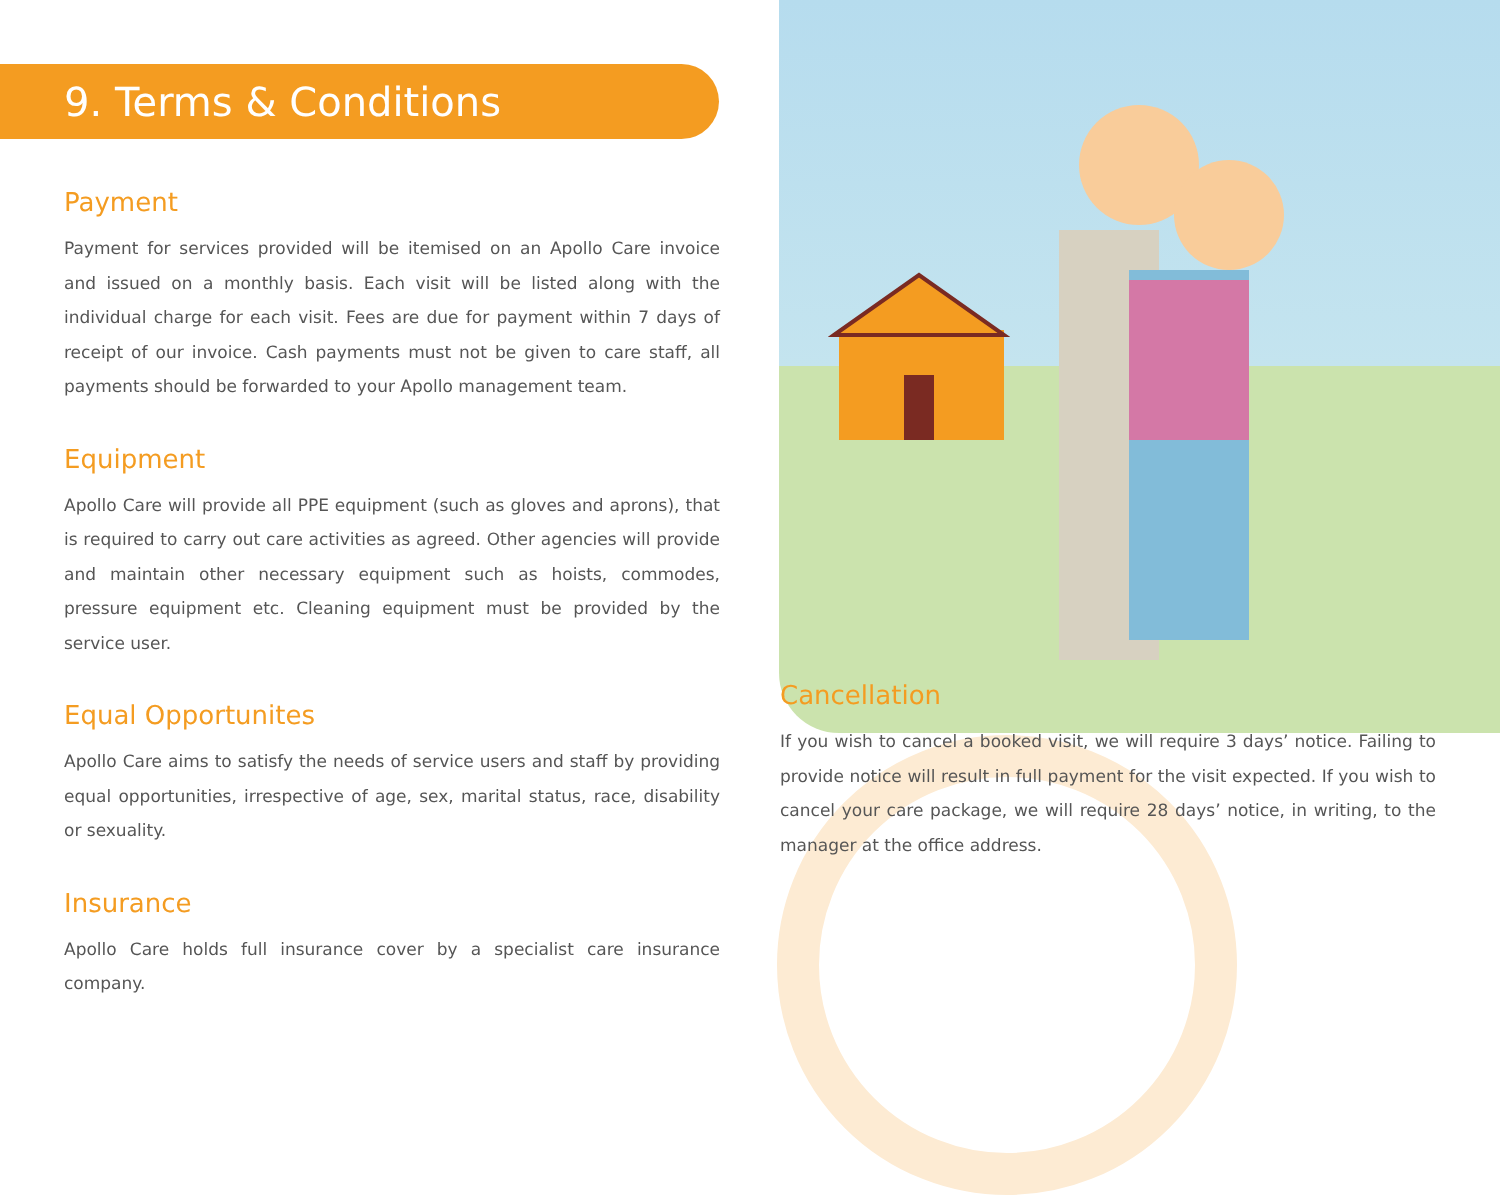9. Terms & Conditions
Payment
Payment for services provided will be itemised on an Apollo Care invoice and issued on a monthly basis. Each visit will be listed along with the individual charge for each visit. Fees are due for payment within 7 days of receipt of our invoice. Cash payments must not be given to care staff, all payments should be forwarded to your Apollo management team.
Equipment
Apollo Care will provide all PPE equipment (such as gloves and aprons), that is required to carry out care activities as agreed. Other agencies will provide and maintain other necessary equipment such as hoists, commodes, pressure equipment etc. Cleaning equipment must be provided by the service user.
Equal Opportunites
Apollo Care aims to satisfy the needs of service users and staff by providing equal opportunities, irrespective of age, sex, marital status, race, disability or sexuality.
Insurance
Apollo Care holds full insurance cover by a specialist care insurance company.
Cancellation
If you wish to cancel a booked visit, we will require 3 days’ notice. Failing to provide notice will result in full payment for the visit expected. If you wish to cancel your care package, we will require 28 days’ notice, in writing, to the manager at the office address.